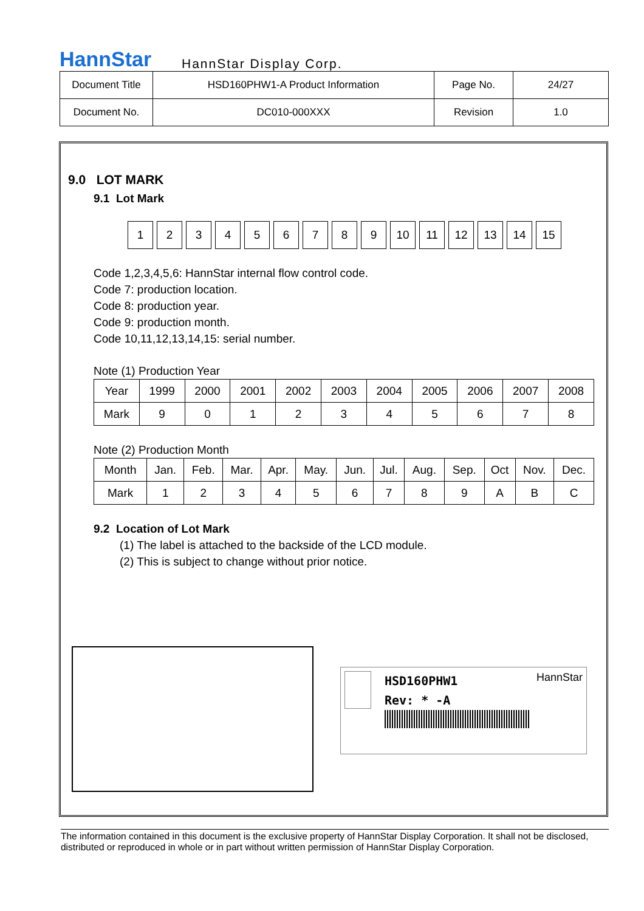HannStar
HannStar Display Corp.
| Document Title | HSD160PHW1-A Product Information | Page No. | 24/27 |
| Document No. | DC010-000XXX | Revision | 1.0 |
9.0 LOT MARK
9.1 Lot Mark
123456789 10 11 12 13 14 15
Code 1,2,3,4,5,6: HannStar internal flow control code.
Code 7: production location.
Code 8: production year.
Code 9: production month.
Code 10,11,12,13,14,15: serial number.
Note (1) Production Year
| Year | 1999 | 2000 | 2001 | 2002 | 2003 | 2004 | 2005 | 2006 | 2007 | 2008 |
| Mark | 9 | 0 | 1 | 2 | 3 | 4 | 5 | 6 | 7 | 8 |
Note (2) Production Month
| Month | Jan. | Feb. | Mar. | Apr. | May. | Jun. | Jul. | Aug. | Sep. | Oct | Nov. | Dec. |
| Mark | 1 | 2 | 3 | 4 | 5 | 6 | 7 | 8 | 9 | A | B | C |
9.2 Location of Lot Mark
(1) The label is attached to the backside of the LCD module.
(2) This is subject to change without prior notice.
HSD160PHW1
Rev: * -A
HannStar
The information contained in this document is the exclusive property of HannStar Display Corporation. It shall not be disclosed, distributed or reproduced in whole or in part without written permission of HannStar Display Corporation.